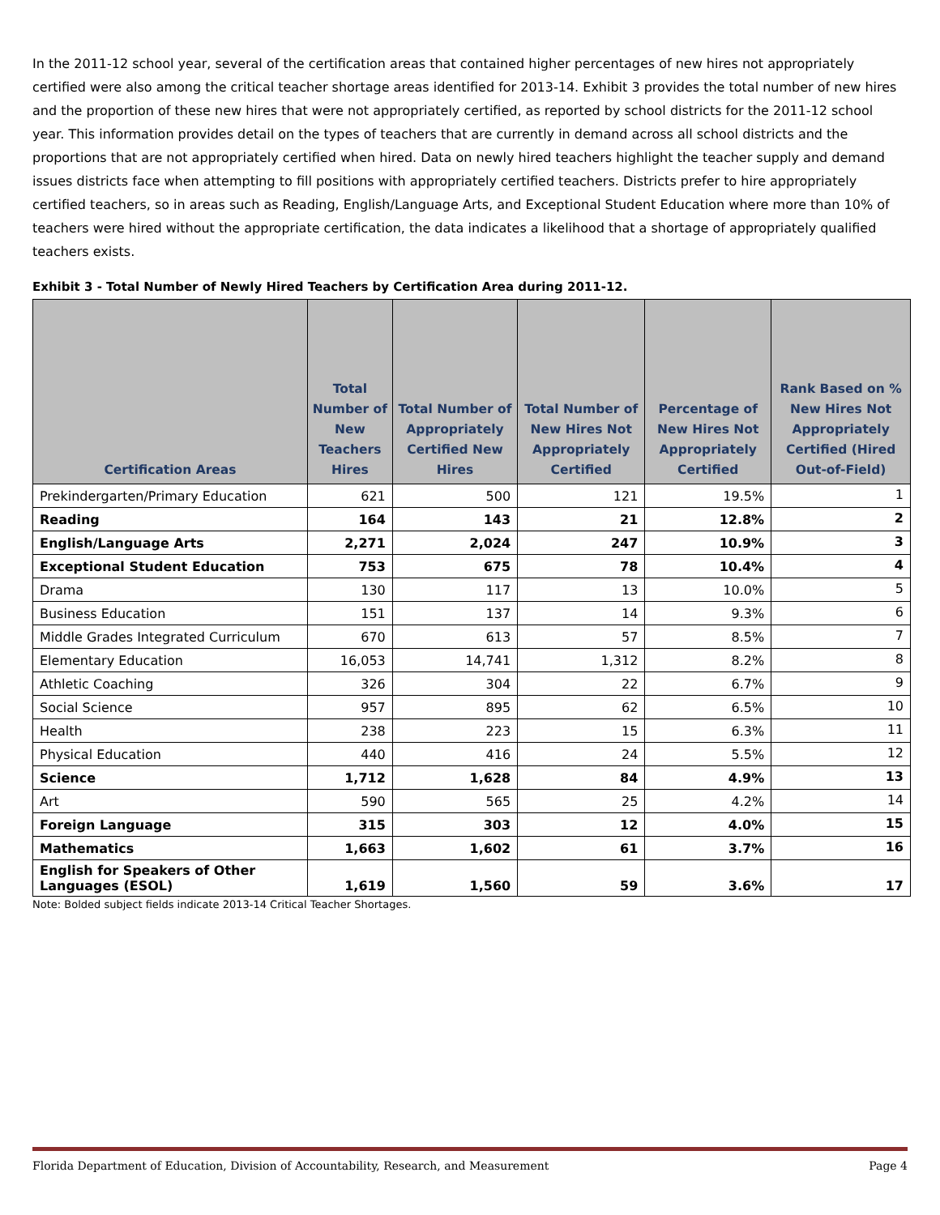In the 2011-12 school year, several of the certification areas that contained higher percentages of new hires not appropriately certified were also among the critical teacher shortage areas identified for 2013-14. Exhibit 3 provides the total number of new hires and the proportion of these new hires that were not appropriately certified, as reported by school districts for the 2011-12 school year. This information provides detail on the types of teachers that are currently in demand across all school districts and the proportions that are not appropriately certified when hired. Data on newly hired teachers highlight the teacher supply and demand issues districts face when attempting to fill positions with appropriately certified teachers. Districts prefer to hire appropriately certified teachers, so in areas such as Reading, English/Language Arts, and Exceptional Student Education where more than 10% of teachers were hired without the appropriate certification, the data indicates a likelihood that a shortage of appropriately qualified teachers exists.
Exhibit 3 - Total Number of Newly Hired Teachers by Certification Area during 2011-12.
| Certification Areas | Total Number of New Teachers Hires | Total Number of Appropriately Certified New Hires | Total Number of New Hires Not Appropriately Certified | Percentage of New Hires Not Appropriately Certified | Rank Based on % New Hires Not Appropriately Certified (Hired Out-of-Field) |
| --- | --- | --- | --- | --- | --- |
| Prekindergarten/Primary Education | 621 | 500 | 121 | 19.5% | 1 |
| Reading | 164 | 143 | 21 | 12.8% | 2 |
| English/Language Arts | 2,271 | 2,024 | 247 | 10.9% | 3 |
| Exceptional Student Education | 753 | 675 | 78 | 10.4% | 4 |
| Drama | 130 | 117 | 13 | 10.0% | 5 |
| Business Education | 151 | 137 | 14 | 9.3% | 6 |
| Middle Grades Integrated Curriculum | 670 | 613 | 57 | 8.5% | 7 |
| Elementary Education | 16,053 | 14,741 | 1,312 | 8.2% | 8 |
| Athletic Coaching | 326 | 304 | 22 | 6.7% | 9 |
| Social Science | 957 | 895 | 62 | 6.5% | 10 |
| Health | 238 | 223 | 15 | 6.3% | 11 |
| Physical Education | 440 | 416 | 24 | 5.5% | 12 |
| Science | 1,712 | 1,628 | 84 | 4.9% | 13 |
| Art | 590 | 565 | 25 | 4.2% | 14 |
| Foreign Language | 315 | 303 | 12 | 4.0% | 15 |
| Mathematics | 1,663 | 1,602 | 61 | 3.7% | 16 |
| English for Speakers of Other Languages (ESOL) | 1,619 | 1,560 | 59 | 3.6% | 17 |
Note: Bolded subject fields indicate 2013-14 Critical Teacher Shortages.
Florida Department of Education, Division of Accountability, Research, and Measurement Page 4